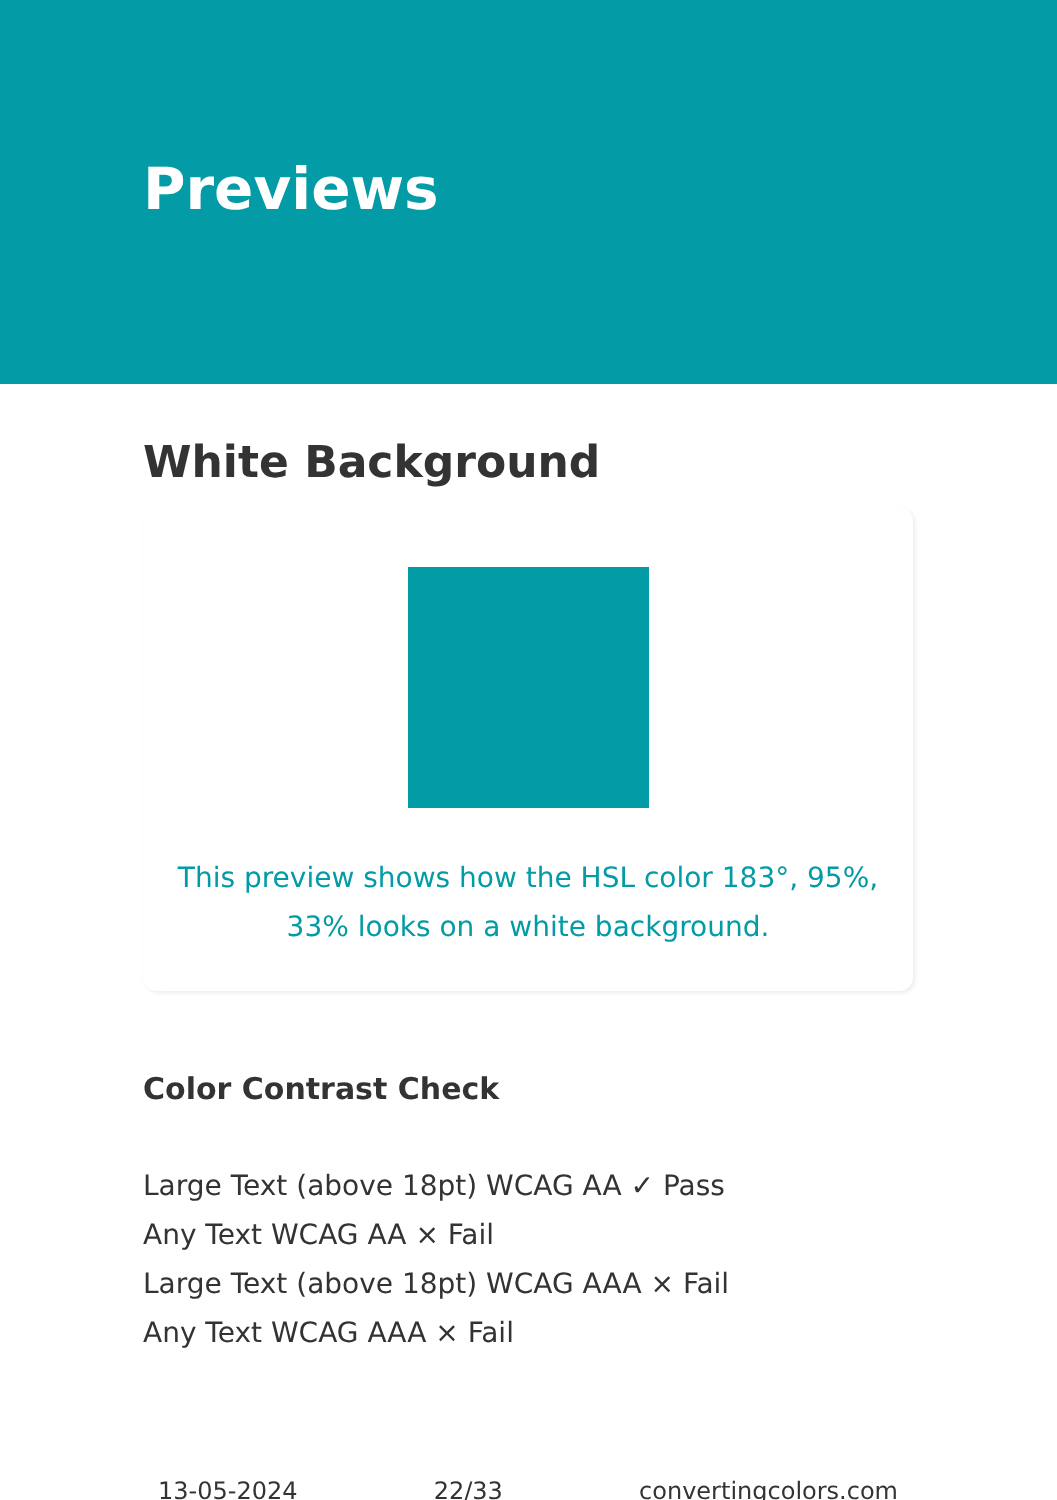Previews
White Background
This preview shows how the HSL color 183°, 95%, 33% looks on a white background.
Color Contrast Check
Large Text (above 18pt) WCAG AA ✓ Pass
Any Text WCAG AA × Fail
Large Text (above 18pt) WCAG AAA × Fail
Any Text WCAG AAA × Fail
13-05-2024 22/33 convertingcolors.com